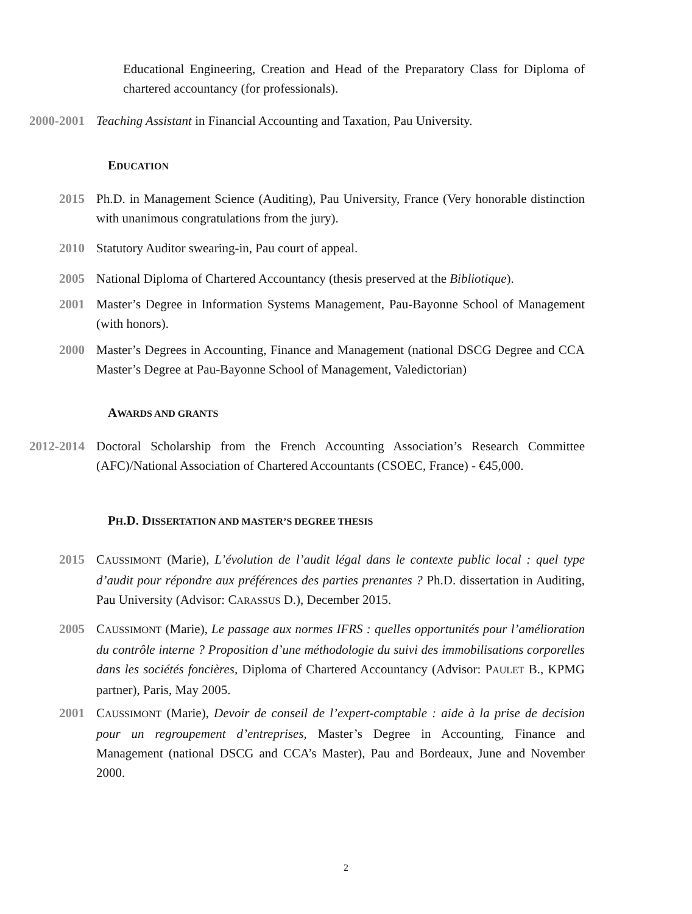Educational Engineering, Creation and Head of the Preparatory Class for Diploma of chartered accountancy (for professionals).
2000-2001 Teaching Assistant in Financial Accounting and Taxation, Pau University.
EDUCATION
2015 Ph.D. in Management Science (Auditing), Pau University, France (Very honorable distinction with unanimous congratulations from the jury).
2010 Statutory Auditor swearing-in, Pau court of appeal.
2005 National Diploma of Chartered Accountancy (thesis preserved at the Bibliotique).
2001 Master’s Degree in Information Systems Management, Pau-Bayonne School of Management (with honors).
2000 Master’s Degrees in Accounting, Finance and Management (national DSCG Degree and CCA Master’s Degree at Pau-Bayonne School of Management, Valedictorian)
AWARDS AND GRANTS
2012-2014 Doctoral Scholarship from the French Accounting Association’s Research Committee (AFC)/National Association of Chartered Accountants (CSOEC, France) - €45,000.
PH.D. DISSERTATION AND MASTER’S DEGREE THESIS
2015 CAUSSIMONT (Marie), L’évolution de l’audit légal dans le contexte public local : quel type d’audit pour répondre aux préférences des parties prenantes ? Ph.D. dissertation in Auditing, Pau University (Advisor: CARASSUS D.), December 2015.
2005 CAUSSIMONT (Marie), Le passage aux normes IFRS : quelles opportunités pour l’amélioration du contrôle interne ? Proposition d’une méthodologie du suivi des immobilisations corporelles dans les sociétés foncières, Diploma of Chartered Accountancy (Advisor: PAULET B., KPMG partner), Paris, May 2005.
2001 CAUSSIMONT (Marie), Devoir de conseil de l’expert-comptable : aide à la prise de decision pour un regroupement d’entreprises, Master’s Degree in Accounting, Finance and Management (national DSCG and CCA’s Master), Pau and Bordeaux, June and November 2000.
2